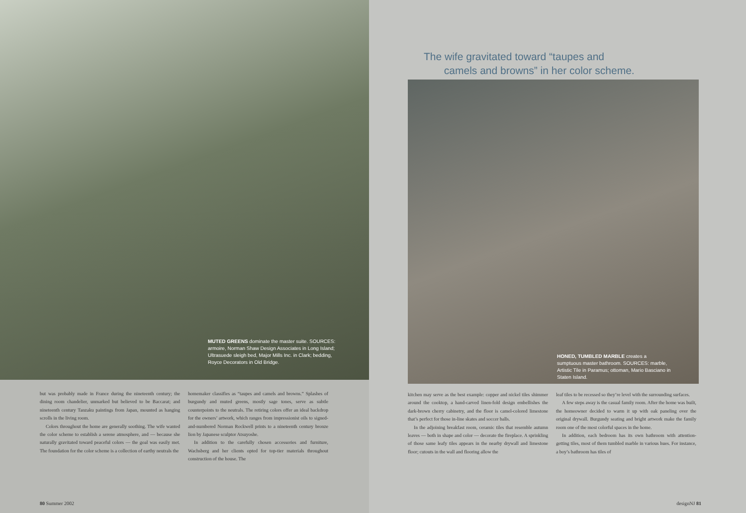MUTED GREENS dominate the master suite. SOURCES: armoire, Norman Shaw Design Associates in Long Island; Ultrasuede sleigh bed, Major Mills Inc. in Clark; bedding, Royce Decorators in Old Bridge.
but was probably made in France during the nineteenth century; the dining room chandelier, unmarked but believed to be Baccarat; and nineteenth century Tanzaku paintings from Japan, mounted as hanging scrolls in the living room.
Colors throughout the home are generally soothing. The wife wanted the color scheme to establish a serene atmosphere, and — because she naturally gravitated toward peaceful colors — the goal was easily met. The foundation for the color scheme is a collection of earthy neutrals the
homemaker classifies as “taupes and camels and browns.” Splashes of burgundy and muted greens, mostly sage tones, serve as subtle counterpoints to the neutrals. The retiring colors offer an ideal backdrop for the owners’ artwork, which ranges from impressionist oils to signed-and-numbered Norman Rockwell prints to a nineteenth century bronze lion by Japanese sculptor Atsuyoshe.
In addition to the carefully chosen accessories and furniture, Wachsberg and her clients opted for top-tier materials throughout construction of the house. The
80 Summer 2002
The wife gravitated toward “taupes and
camels and browns” in her color scheme.
HONED, TUMBLED MARBLE creates a sumptuous master bathroom. SOURCES: marble, Artistic Tile in Paramus; ottoman, Mario Basciano in Staten Island.
kitchen may serve as the best example: copper and nickel tiles shimmer around the cooktop, a hand-carved linen-fold design embellishes the dark-brown cherry cabinetry, and the floor is camel-colored limestone that’s perfect for those in-line skates and soccer balls.
In the adjoining breakfast room, ceramic tiles that resemble autumn leaves — both in shape and color — decorate the fireplace. A sprinkling of those same leafy tiles appears in the nearby drywall and limestone floor; cutouts in the wall and flooring allow the
leaf tiles to be recessed so they’re level with the surrounding surfaces.
A few steps away is the casual family room. After the home was built, the homeowner decided to warm it up with oak paneling over the original drywall. Burgundy seating and bright artwork make the family room one of the most colorful spaces in the home.
In addition, each bedroom has its own bathroom with attention-getting tiles, most of them tumbled marble in various hues. For instance, a boy’s bathroom has tiles of
designNJ 81